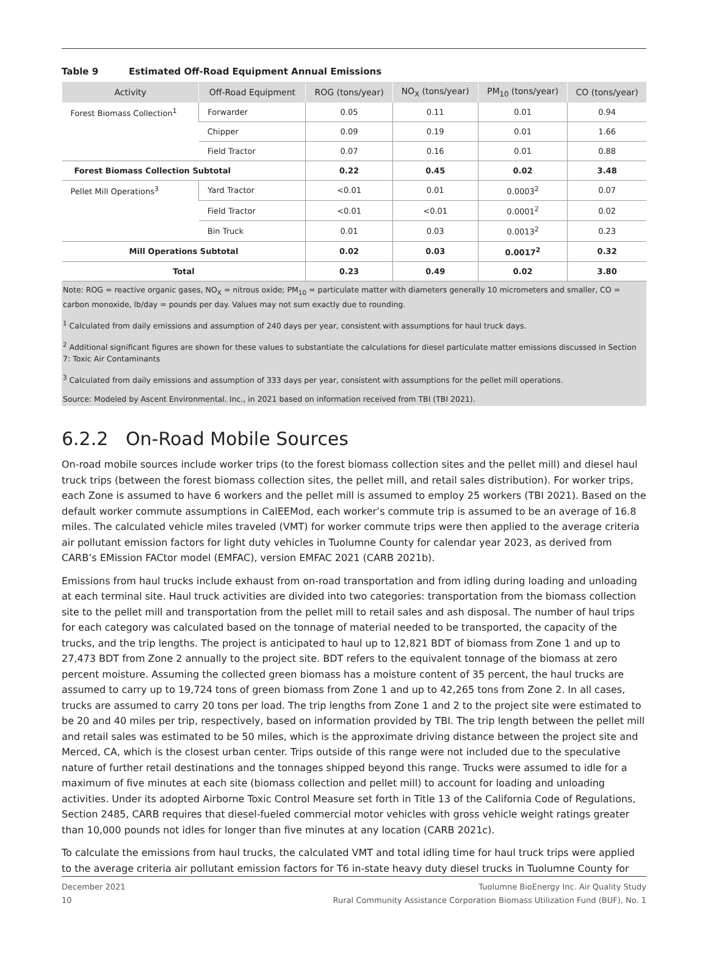Table 9 Estimated Off-Road Equipment Annual Emissions
| Activity | Off-Road Equipment | ROG (tons/year) | NO<sub>X</sub> (tons/year) | PM<sub>10</sub> (tons/year) | CO (tons/year) |
| --- | --- | --- | --- | --- | --- |
| Forest Biomass Collection<sup>1</sup> | Forwarder | 0.05 | 0.11 | 0.01 | 0.94 |
| | Chipper | 0.09 | 0.19 | 0.01 | 1.66 |
| | Field Tractor | 0.07 | 0.16 | 0.01 | 0.88 |
| Forest Biomass Collection Subtotal | | 0.22 | 0.45 | 0.02 | 3.48 |
| Pellet Mill Operations<sup>3</sup> | Yard Tractor | <0.01 | 0.01 | 0.0003<sup>2</sup> | 0.07 |
| | Field Tractor | <0.01 | <0.01 | 0.0001<sup>2</sup> | 0.02 |
| | Bin Truck | 0.01 | 0.03 | 0.0013<sup>2</sup> | 0.23 |
| Mill Operations Subtotal | | 0.02 | 0.03 | 0.0017<sup>2</sup> | 0.32 |
| Total | | 0.23 | 0.49 | 0.02 | 3.80 |
Note: ROG = reactive organic gases, NO<sub>X</sub> = nitrous oxide; PM<sub>10</sub> = particulate matter with diameters generally 10 micrometers and smaller, CO = carbon monoxide, lb/day = pounds per day. Values may not sum exactly due to rounding.
<sup>1</sup> Calculated from daily emissions and assumption of 240 days per year, consistent with assumptions for haul truck days.
<sup>2</sup> Additional significant figures are shown for these values to substantiate the calculations for diesel particulate matter emissions discussed in Section 7: Toxic Air Contaminants
<sup>3</sup> Calculated from daily emissions and assumption of 333 days per year, consistent with assumptions for the pellet mill operations.
Source: Modeled by Ascent Environmental. Inc., in 2021 based on information received from TBI (TBI 2021).
6.2.2 On-Road Mobile Sources
On-road mobile sources include worker trips (to the forest biomass collection sites and the pellet mill) and diesel haul truck trips (between the forest biomass collection sites, the pellet mill, and retail sales distribution). For worker trips, each Zone is assumed to have 6 workers and the pellet mill is assumed to employ 25 workers (TBI 2021). Based on the default worker commute assumptions in CalEEMod, each worker’s commute trip is assumed to be an average of 16.8 miles. The calculated vehicle miles traveled (VMT) for worker commute trips were then applied to the average criteria air pollutant emission factors for light duty vehicles in Tuolumne County for calendar year 2023, as derived from CARB’s EMission FACtor model (EMFAC), version EMFAC 2021 (CARB 2021b).
Emissions from haul trucks include exhaust from on-road transportation and from idling during loading and unloading at each terminal site. Haul truck activities are divided into two categories: transportation from the biomass collection site to the pellet mill and transportation from the pellet mill to retail sales and ash disposal. The number of haul trips for each category was calculated based on the tonnage of material needed to be transported, the capacity of the trucks, and the trip lengths. The project is anticipated to haul up to 12,821 BDT of biomass from Zone 1 and up to 27,473 BDT from Zone 2 annually to the project site. BDT refers to the equivalent tonnage of the biomass at zero percent moisture. Assuming the collected green biomass has a moisture content of 35 percent, the haul trucks are assumed to carry up to 19,724 tons of green biomass from Zone 1 and up to 42,265 tons from Zone 2. In all cases, trucks are assumed to carry 20 tons per load. The trip lengths from Zone 1 and 2 to the project site were estimated to be 20 and 40 miles per trip, respectively, based on information provided by TBI. The trip length between the pellet mill and retail sales was estimated to be 50 miles, which is the approximate driving distance between the project site and Merced, CA, which is the closest urban center. Trips outside of this range were not included due to the speculative nature of further retail destinations and the tonnages shipped beyond this range. Trucks were assumed to idle for a maximum of five minutes at each site (biomass collection and pellet mill) to account for loading and unloading activities. Under its adopted Airborne Toxic Control Measure set forth in Title 13 of the California Code of Regulations, Section 2485, CARB requires that diesel-fueled commercial motor vehicles with gross vehicle weight ratings greater than 10,000 pounds not idles for longer than five minutes at any location (CARB 2021c).
To calculate the emissions from haul trucks, the calculated VMT and total idling time for haul truck trips were applied to the average criteria air pollutant emission factors for T6 in-state heavy duty diesel trucks in Tuolumne County for
December 2021
10
Tuolumne BioEnergy Inc. Air Quality Study
Rural Community Assistance Corporation Biomass Utilization Fund (BUF), No. 1